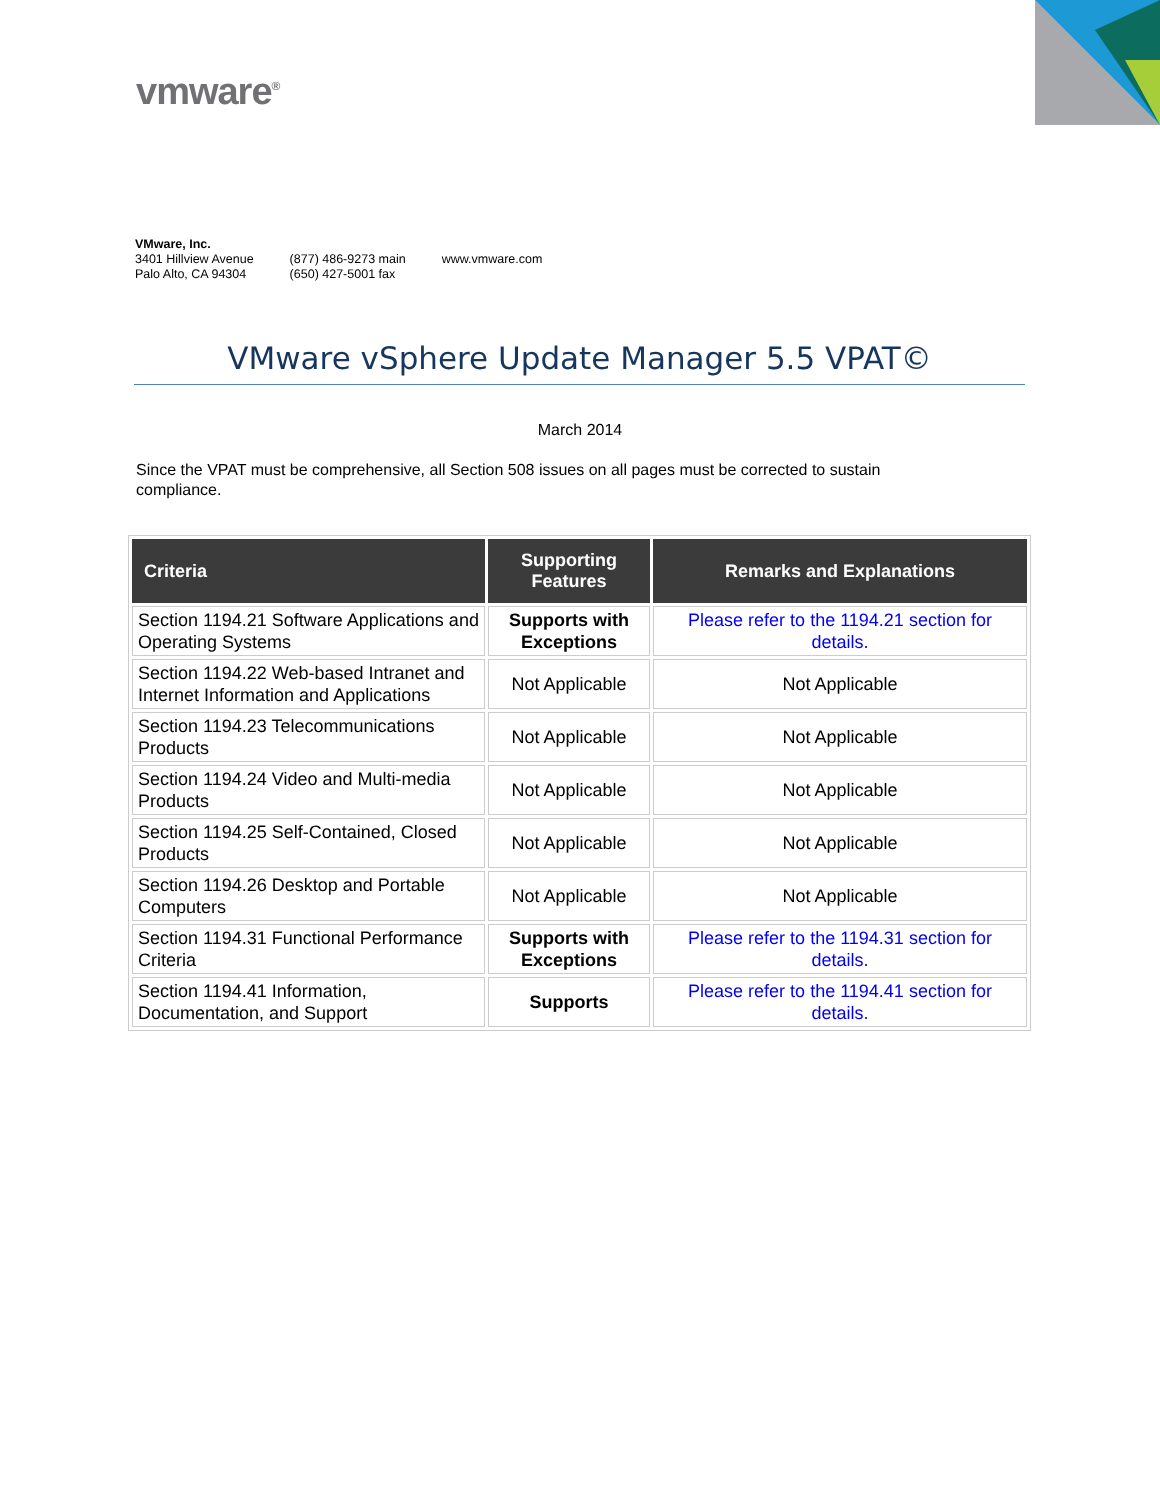vmware<sup>®</sup>
VMware, Inc.
3401 Hillview Avenue
Palo Alto, CA 94304
(877) 486-9273 main
(650) 427-5001 fax
www.vmware.com
VMware vSphere Update Manager 5.5 VPAT©
March 2014
Since the VPAT must be comprehensive, all Section 508 issues on all pages must be corrected to sustain compliance.
| Criteria | Supporting Features | Remarks and Explanations |
| --- | --- | --- |
| Section 1194.21 Software Applications and Operating Systems | Supports with Exceptions | Please refer to the 1194.21 section for details. |
| Section 1194.22 Web-based Intranet and Internet Information and Applications | Not Applicable | Not Applicable |
| Section 1194.23 Telecommunications Products | Not Applicable | Not Applicable |
| Section 1194.24 Video and Multi-media Products | Not Applicable | Not Applicable |
| Section 1194.25 Self-Contained, Closed Products | Not Applicable | Not Applicable |
| Section 1194.26 Desktop and Portable Computers | Not Applicable | Not Applicable |
| Section 1194.31 Functional Performance Criteria | Supports with Exceptions | Please refer to the 1194.31 section for details. |
| Section 1194.41 Information, Documentation, and Support | Supports | Please refer to the 1194.41 section for details. |